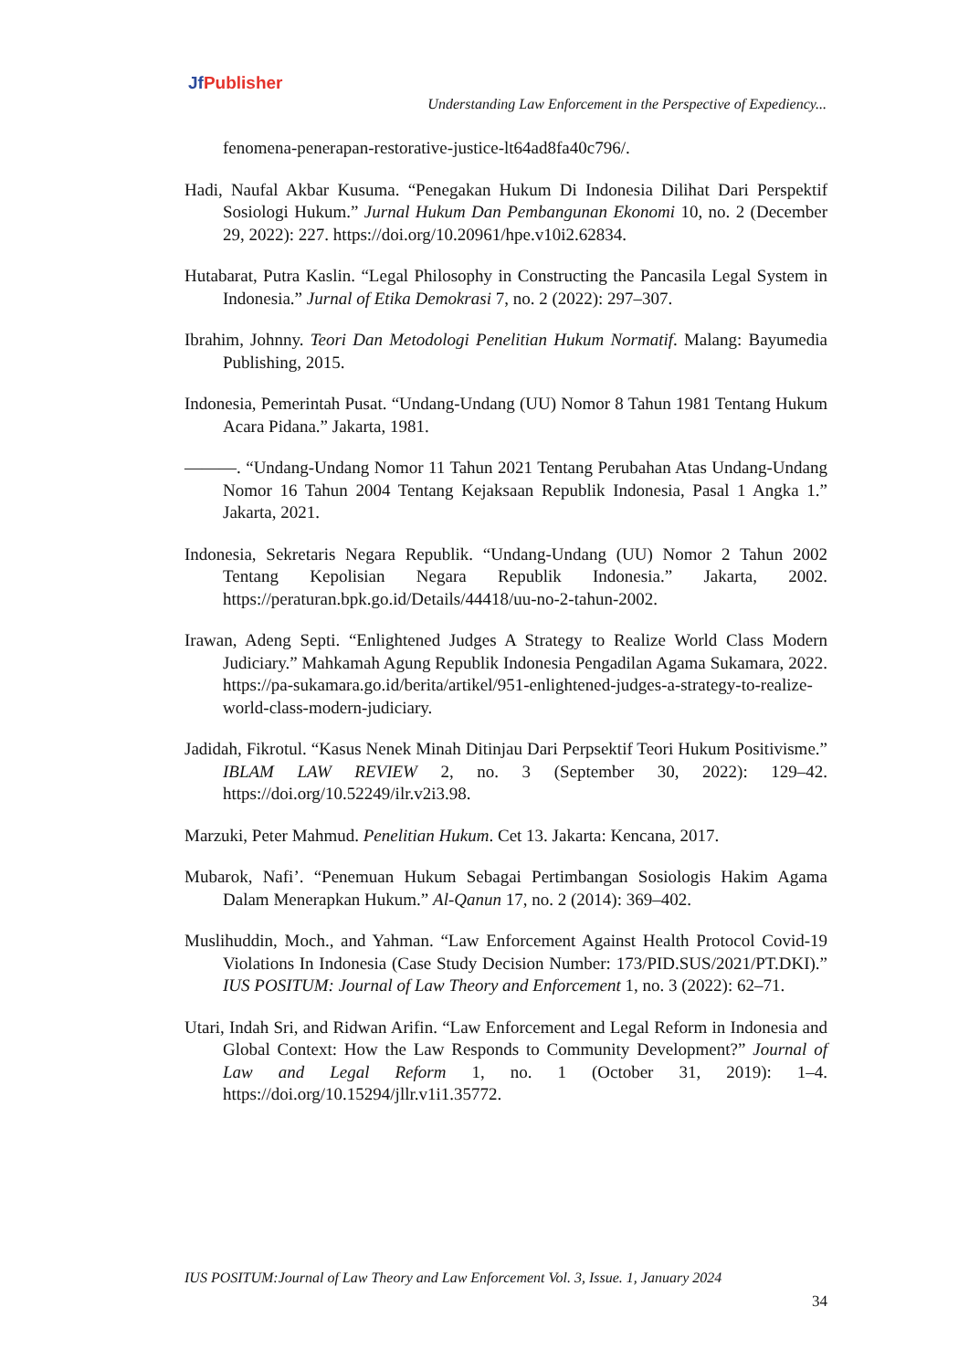Jf Publisher
Understanding Law Enforcement in the Perspective of Expediency...
fenomena-penerapan-restorative-justice-lt64ad8fa40c796/.
Hadi, Naufal Akbar Kusuma. “Penegakan Hukum Di Indonesia Dilihat Dari Perspektif Sosiologi Hukum.” Jurnal Hukum Dan Pembangunan Ekonomi 10, no. 2 (December 29, 2022): 227. https://doi.org/10.20961/hpe.v10i2.62834.
Hutabarat, Putra Kaslin. “Legal Philosophy in Constructing the Pancasila Legal System in Indonesia.” Jurnal of Etika Demokrasi 7, no. 2 (2022): 297–307.
Ibrahim, Johnny. Teori Dan Metodologi Penelitian Hukum Normatif. Malang: Bayumedia Publishing, 2015.
Indonesia, Pemerintah Pusat. “Undang-Undang (UU) Nomor 8 Tahun 1981 Tentang Hukum Acara Pidana.” Jakarta, 1981.
———. “Undang-Undang Nomor 11 Tahun 2021 Tentang Perubahan Atas Undang-Undang Nomor 16 Tahun 2004 Tentang Kejaksaan Republik Indonesia, Pasal 1 Angka 1.” Jakarta, 2021.
Indonesia, Sekretaris Negara Republik. “Undang-Undang (UU) Nomor 2 Tahun 2002 Tentang Kepolisian Negara Republik Indonesia.” Jakarta, 2002. https://peraturan.bpk.go.id/Details/44418/uu-no-2-tahun-2002.
Irawan, Adeng Septi. “Enlightened Judges A Strategy to Realize World Class Modern Judiciary.” Mahkamah Agung Republik Indonesia Pengadilan Agama Sukamara, 2022. https://pa-sukamara.go.id/berita/artikel/951-enlightened-judges-a-strategy-to-realize-world-class-modern-judiciary.
Jadidah, Fikrotul. “Kasus Nenek Minah Ditinjau Dari Perpsektif Teori Hukum Positivisme.” IBLAM LAW REVIEW 2, no. 3 (September 30, 2022): 129–42. https://doi.org/10.52249/ilr.v2i3.98.
Marzuki, Peter Mahmud. Penelitian Hukum. Cet 13. Jakarta: Kencana, 2017.
Mubarok, Nafi’. “Penemuan Hukum Sebagai Pertimbangan Sosiologis Hakim Agama Dalam Menerapkan Hukum.” Al-Qanun 17, no. 2 (2014): 369–402.
Muslihuddin, Moch., and Yahman. “Law Enforcement Against Health Protocol Covid-19 Violations In Indonesia (Case Study Decision Number: 173/PID.SUS/2021/PT.DKI).” IUS POSITUM: Journal of Law Theory and Enforcement 1, no. 3 (2022): 62–71.
Utari, Indah Sri, and Ridwan Arifin. “Law Enforcement and Legal Reform in Indonesia and Global Context: How the Law Responds to Community Development?” Journal of Law and Legal Reform 1, no. 1 (October 31, 2019): 1–4. https://doi.org/10.15294/jllr.v1i1.35772.
IUS POSITUM:Journal of Law Theory and Law Enforcement Vol. 3, Issue. 1, January 2024
34